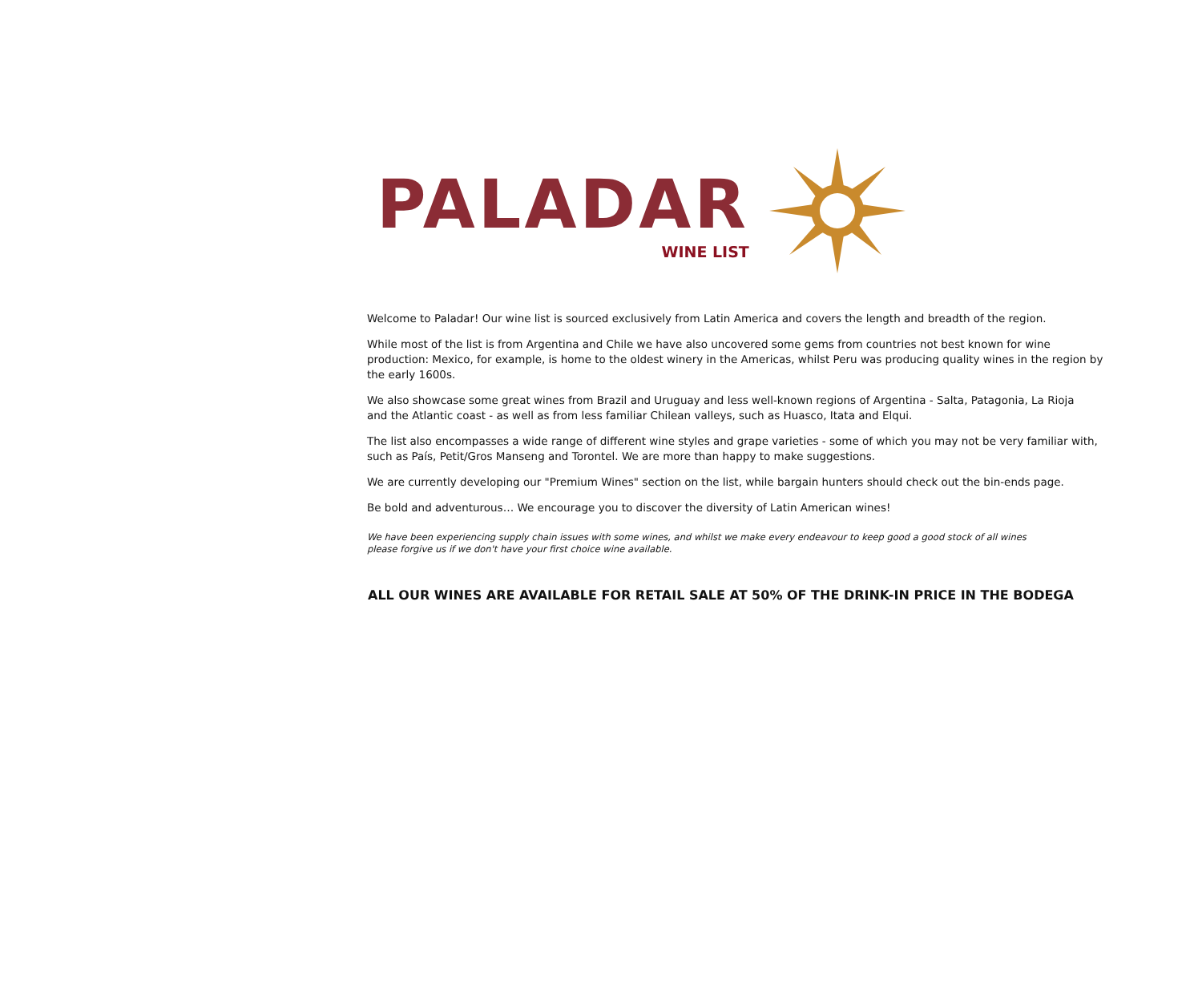PALADAR
WINE LIST
Welcome to Paladar! Our wine list is sourced exclusively from Latin America and covers the length and breadth of the region.
While most of the list is from Argentina and Chile we have also uncovered some gems from countries not best known for wine production: Mexico, for example, is home to the oldest winery in the Americas, whilst Peru was producing quality wines in the region by the early 1600s.
We also showcase some great wines from Brazil and Uruguay and less well-known regions of Argentina - Salta, Patagonia, La Rioja
and the Atlantic coast - as well as from less familiar Chilean valleys, such as Huasco, Itata and Elqui.
The list also encompasses a wide range of different wine styles and grape varieties - some of which you may not be very familiar with,
such as País, Petit/Gros Manseng and Torontel. We are more than happy to make suggestions.
We are currently developing our "Premium Wines" section on the list, while bargain hunters should check out the bin-ends page.
Be bold and adventurous… We encourage you to discover the diversity of Latin American wines!
We have been experiencing supply chain issues with some wines, and whilst we make every endeavour to keep good a good stock of all wines
please forgive us if we don't have your first choice wine available.
ALL OUR WINES ARE AVAILABLE FOR RETAIL SALE AT 50% OF THE DRINK-IN PRICE IN THE BODEGA